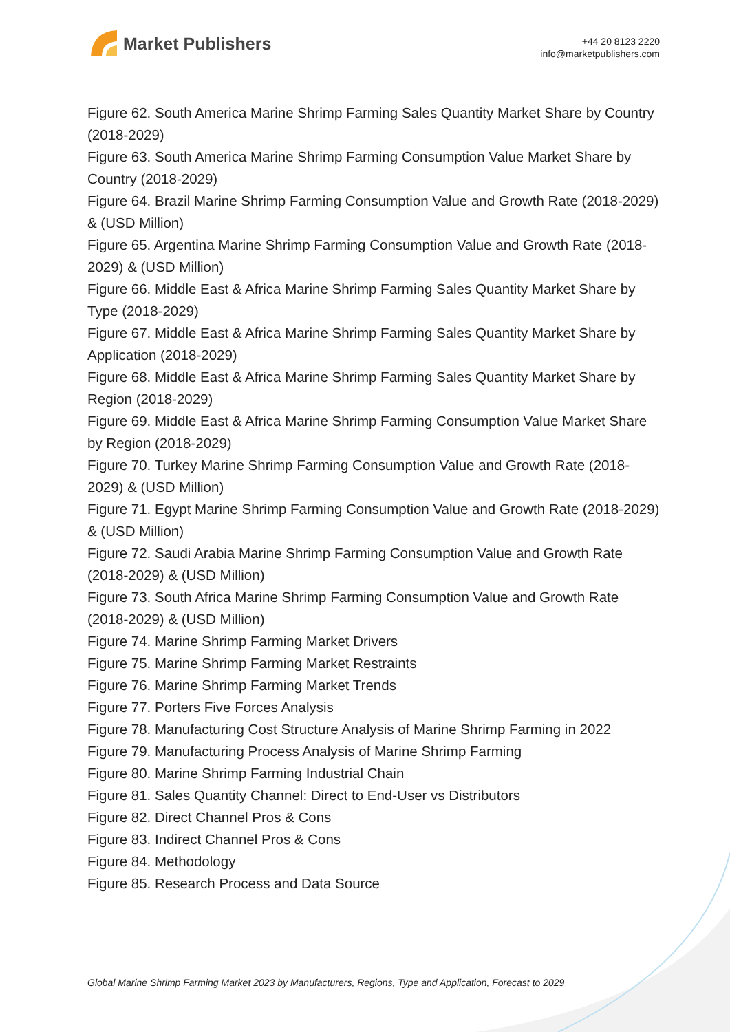Market Publishers
+44 20 8123 2220
info@marketpublishers.com
Figure 62. South America Marine Shrimp Farming Sales Quantity Market Share by Country (2018-2029)
Figure 63. South America Marine Shrimp Farming Consumption Value Market Share by Country (2018-2029)
Figure 64. Brazil Marine Shrimp Farming Consumption Value and Growth Rate (2018-2029) & (USD Million)
Figure 65. Argentina Marine Shrimp Farming Consumption Value and Growth Rate (2018-2029) & (USD Million)
Figure 66. Middle East & Africa Marine Shrimp Farming Sales Quantity Market Share by Type (2018-2029)
Figure 67. Middle East & Africa Marine Shrimp Farming Sales Quantity Market Share by Application (2018-2029)
Figure 68. Middle East & Africa Marine Shrimp Farming Sales Quantity Market Share by Region (2018-2029)
Figure 69. Middle East & Africa Marine Shrimp Farming Consumption Value Market Share by Region (2018-2029)
Figure 70. Turkey Marine Shrimp Farming Consumption Value and Growth Rate (2018-2029) & (USD Million)
Figure 71. Egypt Marine Shrimp Farming Consumption Value and Growth Rate (2018-2029) & (USD Million)
Figure 72. Saudi Arabia Marine Shrimp Farming Consumption Value and Growth Rate (2018-2029) & (USD Million)
Figure 73. South Africa Marine Shrimp Farming Consumption Value and Growth Rate (2018-2029) & (USD Million)
Figure 74. Marine Shrimp Farming Market Drivers
Figure 75. Marine Shrimp Farming Market Restraints
Figure 76. Marine Shrimp Farming Market Trends
Figure 77. Porters Five Forces Analysis
Figure 78. Manufacturing Cost Structure Analysis of Marine Shrimp Farming in 2022
Figure 79. Manufacturing Process Analysis of Marine Shrimp Farming
Figure 80. Marine Shrimp Farming Industrial Chain
Figure 81. Sales Quantity Channel: Direct to End-User vs Distributors
Figure 82. Direct Channel Pros & Cons
Figure 83. Indirect Channel Pros & Cons
Figure 84. Methodology
Figure 85. Research Process and Data Source
Global Marine Shrimp Farming Market 2023 by Manufacturers, Regions, Type and Application, Forecast to 2029